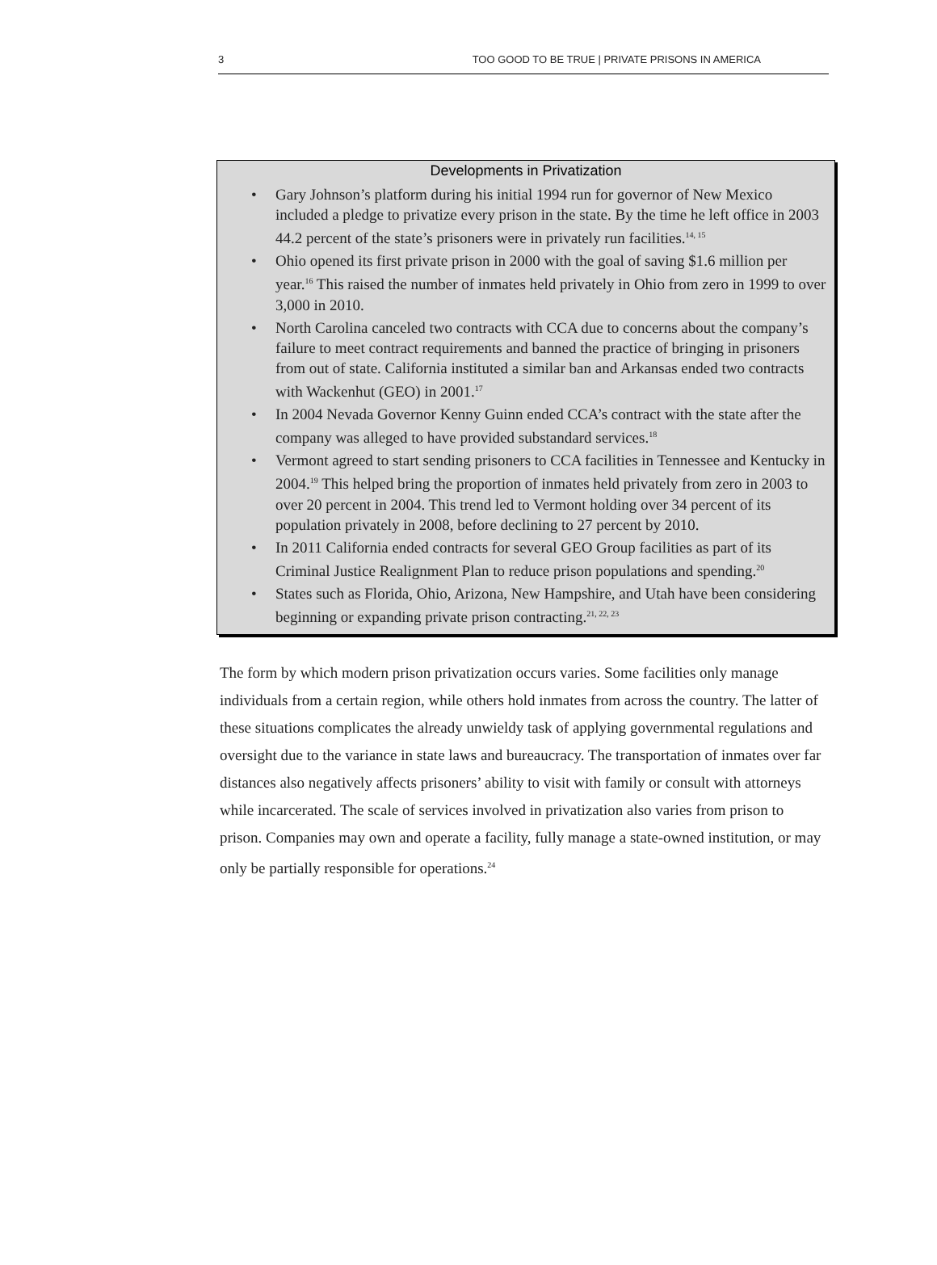3 TOO GOOD TO BE TRUE | PRIVATE PRISONS IN AMERICA
Developments in Privatization
• Gary Johnson’s platform during his initial 1994 run for governor of New Mexico included a pledge to privatize every prison in the state. By the time he left office in 2003 44.2 percent of the state’s prisoners were in privately run facilities.<sup>14, 15</sup>
• Ohio opened its first private prison in 2000 with the goal of saving $1.6 million per year.<sup>16</sup> This raised the number of inmates held privately in Ohio from zero in 1999 to over 3,000 in 2010.
• North Carolina canceled two contracts with CCA due to concerns about the company’s failure to meet contract requirements and banned the practice of bringing in prisoners from out of state. California instituted a similar ban and Arkansas ended two contracts with Wackenhut (GEO) in 2001.<sup>17</sup>
• In 2004 Nevada Governor Kenny Guinn ended CCA’s contract with the state after the company was alleged to have provided substandard services.<sup>18</sup>
• Vermont agreed to start sending prisoners to CCA facilities in Tennessee and Kentucky in 2004.<sup>19</sup> This helped bring the proportion of inmates held privately from zero in 2003 to over 20 percent in 2004. This trend led to Vermont holding over 34 percent of its population privately in 2008, before declining to 27 percent by 2010.
• In 2011 California ended contracts for several GEO Group facilities as part of its Criminal Justice Realignment Plan to reduce prison populations and spending.<sup>20</sup>
• States such as Florida, Ohio, Arizona, New Hampshire, and Utah have been considering beginning or expanding private prison contracting.<sup>21, 22, 23</sup>
The form by which modern prison privatization occurs varies. Some facilities only manage individuals from a certain region, while others hold inmates from across the country. The latter of these situations complicates the already unwieldy task of applying governmental regulations and oversight due to the variance in state laws and bureaucracy. The transportation of inmates over far distances also negatively affects prisoners’ ability to visit with family or consult with attorneys while incarcerated. The scale of services involved in privatization also varies from prison to prison. Companies may own and operate a facility, fully manage a state-owned institution, or may only be partially responsible for operations.<sup>24</sup>